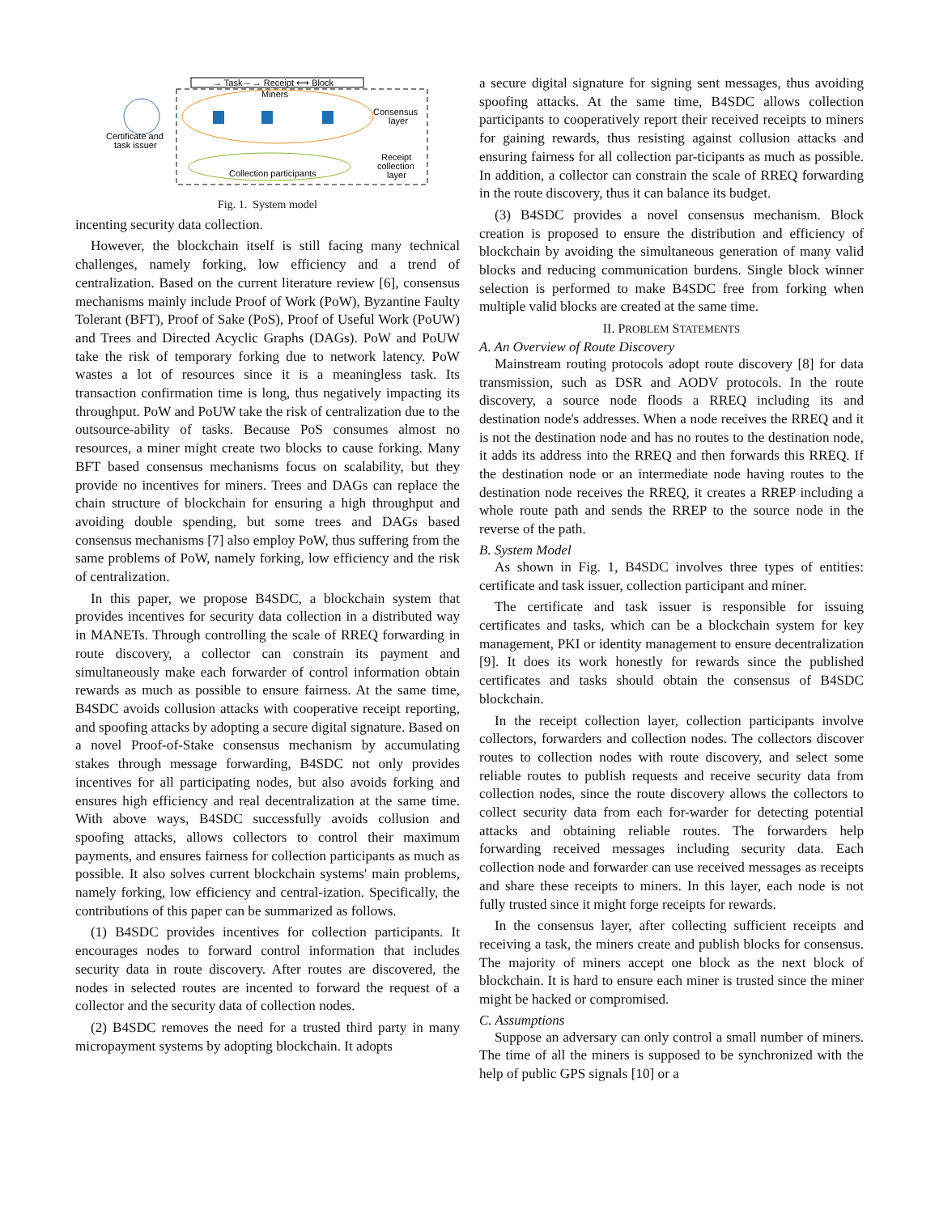→ Task – → Receipt ⟷ Block
Miners
Consensus
layer
Certificate and
task issuer
Receipt
collection
layer
Collection participants
Fig. 1. System model
incenting security data collection.
However, the blockchain itself is still facing many technical challenges, namely forking, low efficiency and a trend of centralization. Based on the current literature review [6], consensus mechanisms mainly include Proof of Work (PoW), Byzantine Faulty Tolerant (BFT), Proof of Sake (PoS), Proof of Useful Work (PoUW) and Trees and Directed Acyclic Graphs (DAGs). PoW and PoUW take the risk of temporary forking due to network latency. PoW wastes a lot of resources since it is a meaningless task. Its transaction confirmation time is long, thus negatively impacting its throughput. PoW and PoUW take the risk of centralization due to the outsource-ability of tasks. Because PoS consumes almost no resources, a miner might create two blocks to cause forking. Many BFT based consensus mechanisms focus on scalability, but they provide no incentives for miners. Trees and DAGs can replace the chain structure of blockchain for ensuring a high throughput and avoiding double spending, but some trees and DAGs based consensus mechanisms [7] also employ PoW, thus suffering from the same problems of PoW, namely forking, low efficiency and the risk of centralization.
In this paper, we propose B4SDC, a blockchain system that provides incentives for security data collection in a distributed way in MANETs. Through controlling the scale of RREQ forwarding in route discovery, a collector can constrain its payment and simultaneously make each forwarder of control information obtain rewards as much as possible to ensure fairness. At the same time, B4SDC avoids collusion attacks with cooperative receipt reporting, and spoofing attacks by adopting a secure digital signature. Based on a novel Proof-of-Stake consensus mechanism by accumulating stakes through message forwarding, B4SDC not only provides incentives for all participating nodes, but also avoids forking and ensures high efficiency and real decentralization at the same time. With above ways, B4SDC successfully avoids collusion and spoofing attacks, allows collectors to control their maximum payments, and ensures fairness for collection participants as much as possible. It also solves current blockchain systems' main problems, namely forking, low efficiency and central-ization. Specifically, the contributions of this paper can be summarized as follows.
(1) B4SDC provides incentives for collection participants. It encourages nodes to forward control information that includes security data in route discovery. After routes are discovered, the nodes in selected routes are incented to forward the request of a collector and the security data of collection nodes.
(2) B4SDC removes the need for a trusted third party in many micropayment systems by adopting blockchain. It adopts
a secure digital signature for signing sent messages, thus avoiding spoofing attacks. At the same time, B4SDC allows collection participants to cooperatively report their received receipts to miners for gaining rewards, thus resisting against collusion attacks and ensuring fairness for all collection par-ticipants as much as possible. In addition, a collector can constrain the scale of RREQ forwarding in the route discovery, thus it can balance its budget.
(3) B4SDC provides a novel consensus mechanism. Block creation is proposed to ensure the distribution and efficiency of blockchain by avoiding the simultaneous generation of many valid blocks and reducing communication burdens. Single block winner selection is performed to make B4SDC free from forking when multiple valid blocks are created at the same time.
II. PROBLEM STATEMENTS
A. An Overview of Route Discovery
Mainstream routing protocols adopt route discovery [8] for data transmission, such as DSR and AODV protocols. In the route discovery, a source node floods a RREQ including its and destination node's addresses. When a node receives the RREQ and it is not the destination node and has no routes to the destination node, it adds its address into the RREQ and then forwards this RREQ. If the destination node or an intermediate node having routes to the destination node receives the RREQ, it creates a RREP including a whole route path and sends the RREP to the source node in the reverse of the path.
B. System Model
As shown in Fig. 1, B4SDC involves three types of entities: certificate and task issuer, collection participant and miner.
The certificate and task issuer is responsible for issuing certificates and tasks, which can be a blockchain system for key management, PKI or identity management to ensure decentralization [9]. It does its work honestly for rewards since the published certificates and tasks should obtain the consensus of B4SDC blockchain.
In the receipt collection layer, collection participants involve collectors, forwarders and collection nodes. The collectors discover routes to collection nodes with route discovery, and select some reliable routes to publish requests and receive security data from collection nodes, since the route discovery allows the collectors to collect security data from each for-warder for detecting potential attacks and obtaining reliable routes. The forwarders help forwarding received messages including security data. Each collection node and forwarder can use received messages as receipts and share these receipts to miners. In this layer, each node is not fully trusted since it might forge receipts for rewards.
In the consensus layer, after collecting sufficient receipts and receiving a task, the miners create and publish blocks for consensus. The majority of miners accept one block as the next block of blockchain. It is hard to ensure each miner is trusted since the miner might be hacked or compromised.
C. Assumptions
Suppose an adversary can only control a small number of miners. The time of all the miners is supposed to be synchronized with the help of public GPS signals [10] or a